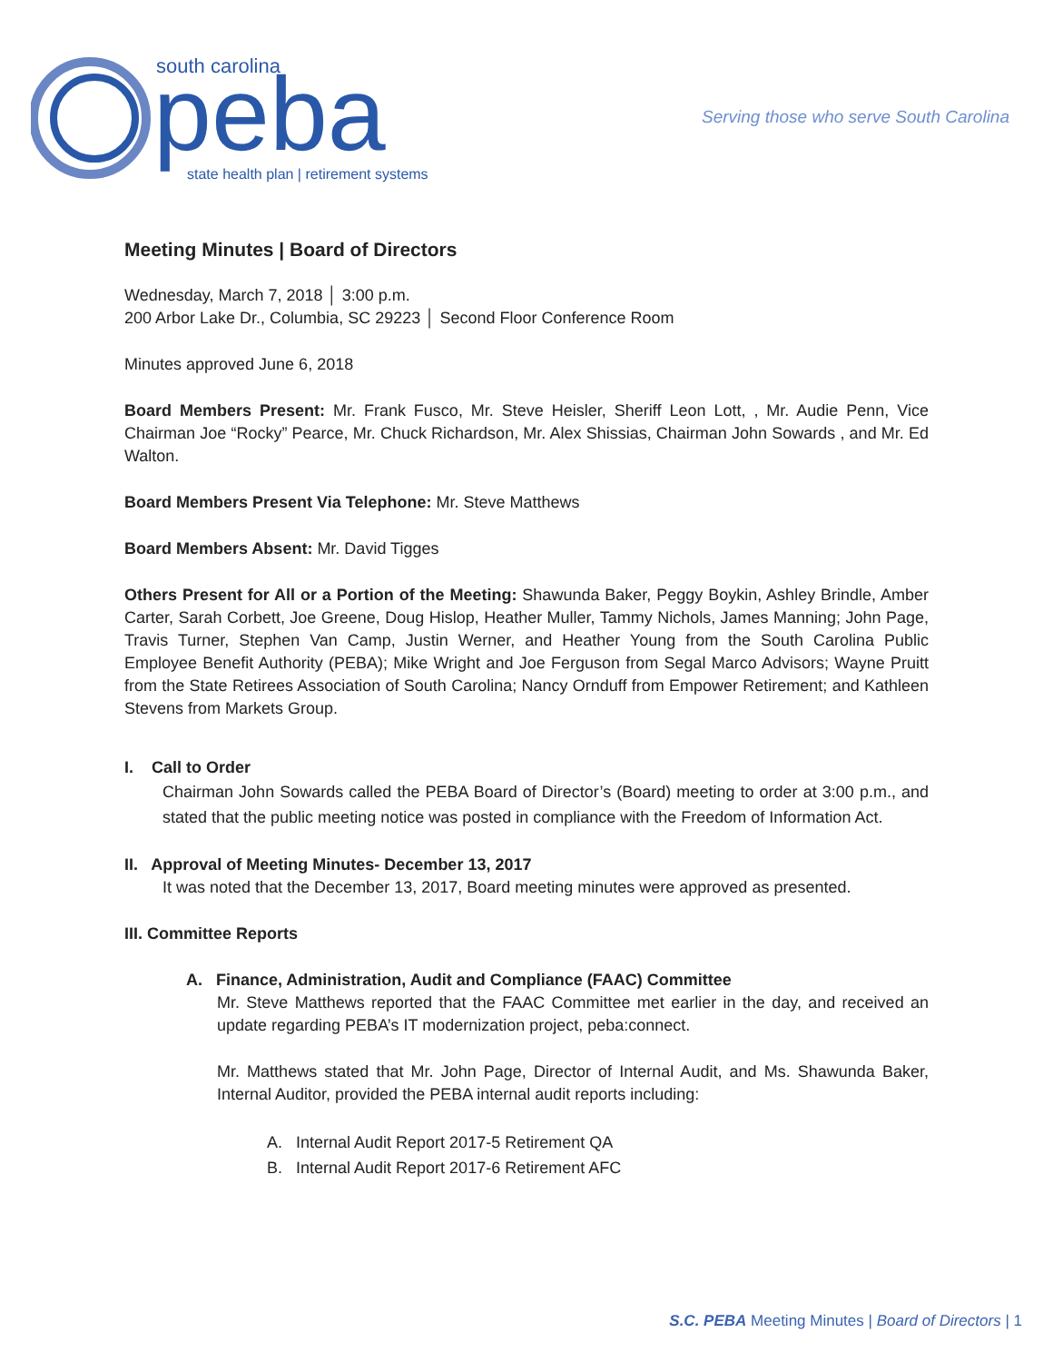south carolina
peba
state health plan | retirement systems
Serving those who serve South Carolina
Meeting Minutes | Board of Directors
Wednesday, March 7, 2018 │ 3:00 p.m.
200 Arbor Lake Dr., Columbia, SC 29223 │ Second Floor Conference Room
Minutes approved June 6, 2018
Board Members Present: Mr. Frank Fusco, Mr. Steve Heisler, Sheriff Leon Lott, , Mr. Audie Penn, Vice Chairman Joe “Rocky” Pearce, Mr. Chuck Richardson, Mr. Alex Shissias, Chairman John Sowards , and Mr. Ed Walton.
Board Members Present Via Telephone: Mr. Steve Matthews
Board Members Absent: Mr. David Tigges
Others Present for All or a Portion of the Meeting: Shawunda Baker, Peggy Boykin, Ashley Brindle, Amber Carter, Sarah Corbett, Joe Greene, Doug Hislop, Heather Muller, Tammy Nichols, James Manning; John Page, Travis Turner, Stephen Van Camp, Justin Werner, and Heather Young from the South Carolina Public Employee Benefit Authority (PEBA); Mike Wright and Joe Ferguson from Segal Marco Advisors; Wayne Pruitt from the State Retirees Association of South Carolina; Nancy Ornduff from Empower Retirement; and Kathleen Stevens from Markets Group.
I. Call to Order
Chairman John Sowards called the PEBA Board of Director’s (Board) meeting to order at 3:00 p.m., and stated that the public meeting notice was posted in compliance with the Freedom of Information Act.
II. Approval of Meeting Minutes- December 13, 2017
It was noted that the December 13, 2017, Board meeting minutes were approved as presented.
III. Committee Reports
A. Finance, Administration, Audit and Compliance (FAAC) Committee
Mr. Steve Matthews reported that the FAAC Committee met earlier in the day, and received an update regarding PEBA’s IT modernization project, peba:connect.
Mr. Matthews stated that Mr. John Page, Director of Internal Audit, and Ms. Shawunda Baker, Internal Auditor, provided the PEBA internal audit reports including:
A. Internal Audit Report 2017-5 Retirement QA
B. Internal Audit Report 2017-6 Retirement AFC
S.C. PEBA Meeting Minutes | Board of Directors | 1